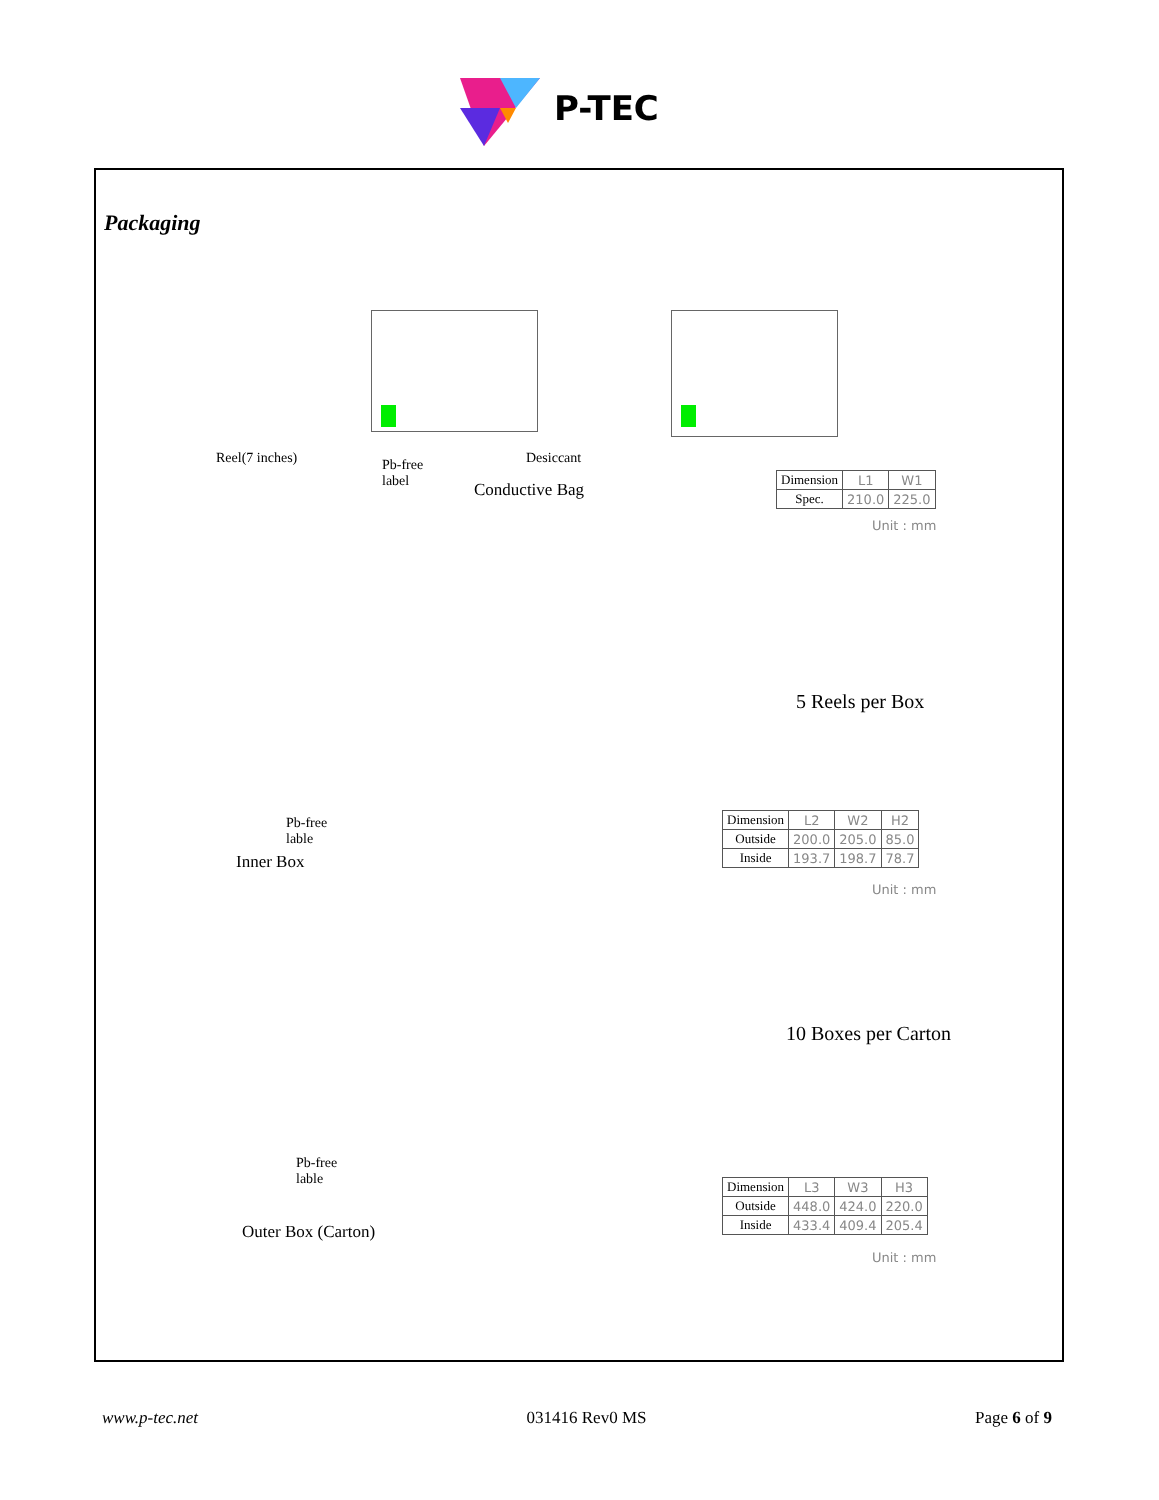P-TEC
Packaging
Reel(7 inches)
Pb-free
label
Desiccant
Conductive Bag
| Dimension | L1 | W1 |
| Spec. | 210.0 | 225.0 |
Unit : mm
5 Reels per Box
Pb-free
lable
Inner Box
| Dimension | L2 | W2 | H2 |
| Outside | 200.0 | 205.0 | 85.0 |
| Inside | 193.7 | 198.7 | 78.7 |
Unit : mm
10 Boxes per Carton
Pb-free
lable
Outer Box (Carton)
| Dimension | L3 | W3 | H3 |
| Outside | 448.0 | 424.0 | 220.0 |
| Inside | 433.4 | 409.4 | 205.4 |
Unit : mm
www.p-tec.net 031416 Rev0 MS Page 6 of 9